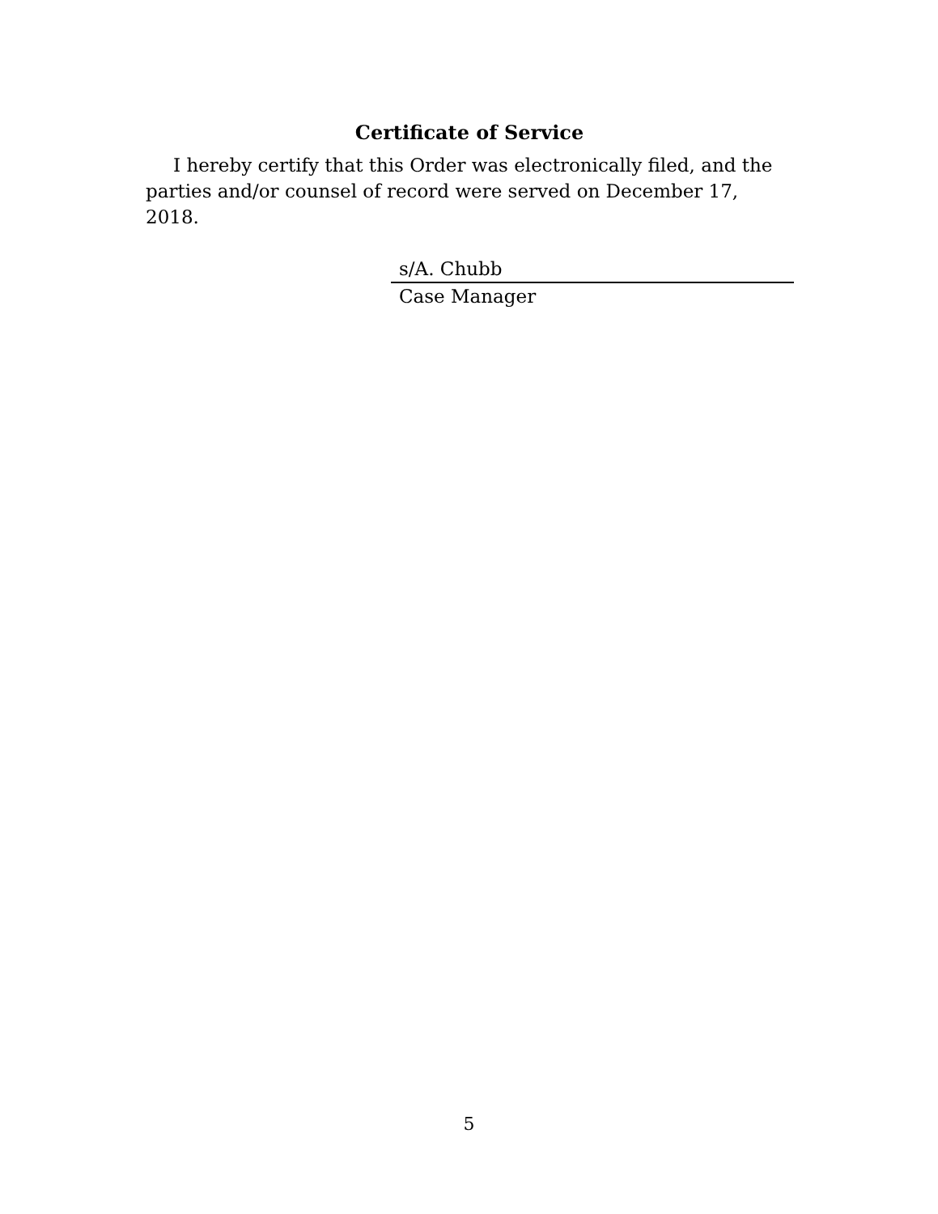Certificate of Service
I hereby certify that this Order was electronically filed, and the parties and/or counsel of record were served on December 17, 2018.
s/A. Chubb
Case Manager
5